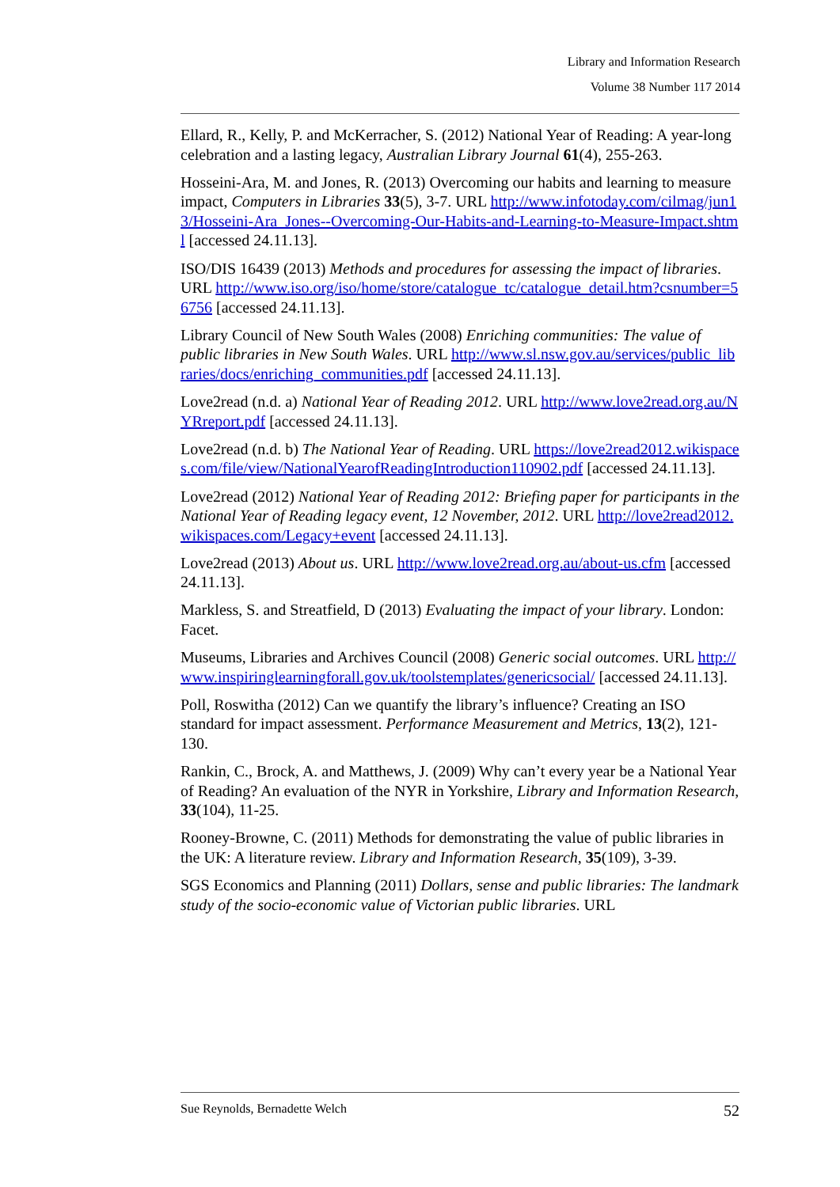Library and Information Research
Volume 38 Number 117 2014
Ellard, R., Kelly, P. and McKerracher, S. (2012) National Year of Reading: A year-long celebration and a lasting legacy, Australian Library Journal 61(4), 255-263.
Hosseini-Ara, M. and Jones, R. (2013) Overcoming our habits and learning to measure impact, Computers in Libraries 33(5), 3-7. URL http://www.infotoday.com/cilmag/jun13/Hosseini-Ara_Jones--Overcoming-Our-Habits-and-Learning-to-Measure-Impact.shtml [accessed 24.11.13].
ISO/DIS 16439 (2013) Methods and procedures for assessing the impact of libraries. URL http://www.iso.org/iso/home/store/catalogue_tc/catalogue_detail.htm?csnumber=56756 [accessed 24.11.13].
Library Council of New South Wales (2008) Enriching communities: The value of public libraries in New South Wales. URL http://www.sl.nsw.gov.au/services/public_libraries/docs/enriching_communities.pdf [accessed 24.11.13].
Love2read (n.d. a) National Year of Reading 2012. URL http://www.love2read.org.au/NYRreport.pdf [accessed 24.11.13].
Love2read (n.d. b) The National Year of Reading. URL https://love2read2012.wikispaces.com/file/view/NationalYearofReadingIntroduction110902.pdf [accessed 24.11.13].
Love2read (2012) National Year of Reading 2012: Briefing paper for participants in the National Year of Reading legacy event, 12 November, 2012. URL http://love2read2012.wikispaces.com/Legacy+event [accessed 24.11.13].
Love2read (2013) About us. URL http://www.love2read.org.au/about-us.cfm [accessed 24.11.13].
Markless, S. and Streatfield, D (2013) Evaluating the impact of your library. London: Facet.
Museums, Libraries and Archives Council (2008) Generic social outcomes. URL http://www.inspiringlearningforall.gov.uk/toolstemplates/genericsocial/ [accessed 24.11.13].
Poll, Roswitha (2012) Can we quantify the library’s influence? Creating an ISO standard for impact assessment. Performance Measurement and Metrics, 13(2), 121-130.
Rankin, C., Brock, A. and Matthews, J. (2009) Why can’t every year be a National Year of Reading? An evaluation of the NYR in Yorkshire, Library and Information Research, 33(104), 11-25.
Rooney-Browne, C. (2011) Methods for demonstrating the value of public libraries in the UK: A literature review. Library and Information Research, 35(109), 3-39.
SGS Economics and Planning (2011) Dollars, sense and public libraries: The landmark study of the socio-economic value of Victorian public libraries. URL
Sue Reynolds, Bernadette Welch 52